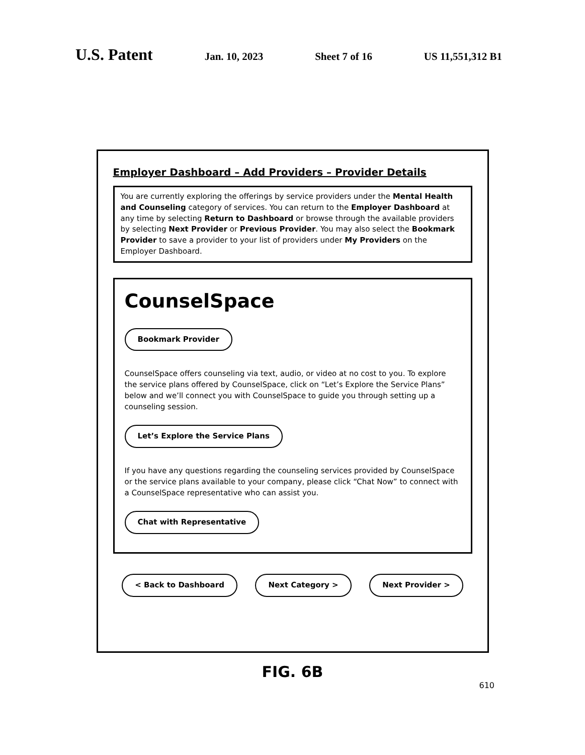U.S. Patent
Jan. 10, 2023 Sheet 7 of 16 US 11,551,312 B1
Employer Dashboard – Add Providers – Provider Details
You are currently exploring the offerings by service providers under the Mental Health and Counseling category of services. You can return to the Employer Dashboard at any time by selecting Return to Dashboard or browse through the available providers by selecting Next Provider or Previous Provider. You may also select the Bookmark Provider to save a provider to your list of providers under My Providers on the Employer Dashboard.
CounselSpace
Bookmark Provider
CounselSpace offers counseling via text, audio, or video at no cost to you. To explore the service plans offered by CounselSpace, click on “Let’s Explore the Service Plans” below and we’ll connect you with CounselSpace to guide you through setting up a counseling session.
Let’s Explore the Service Plans
If you have any questions regarding the counseling services provided by CounselSpace or the service plans available to your company, please click “Chat Now” to connect with a CounselSpace representative who can assist you.
Chat with Representative
< Back to Dashboard Next Category > Next Provider >
FIG. 6B
610